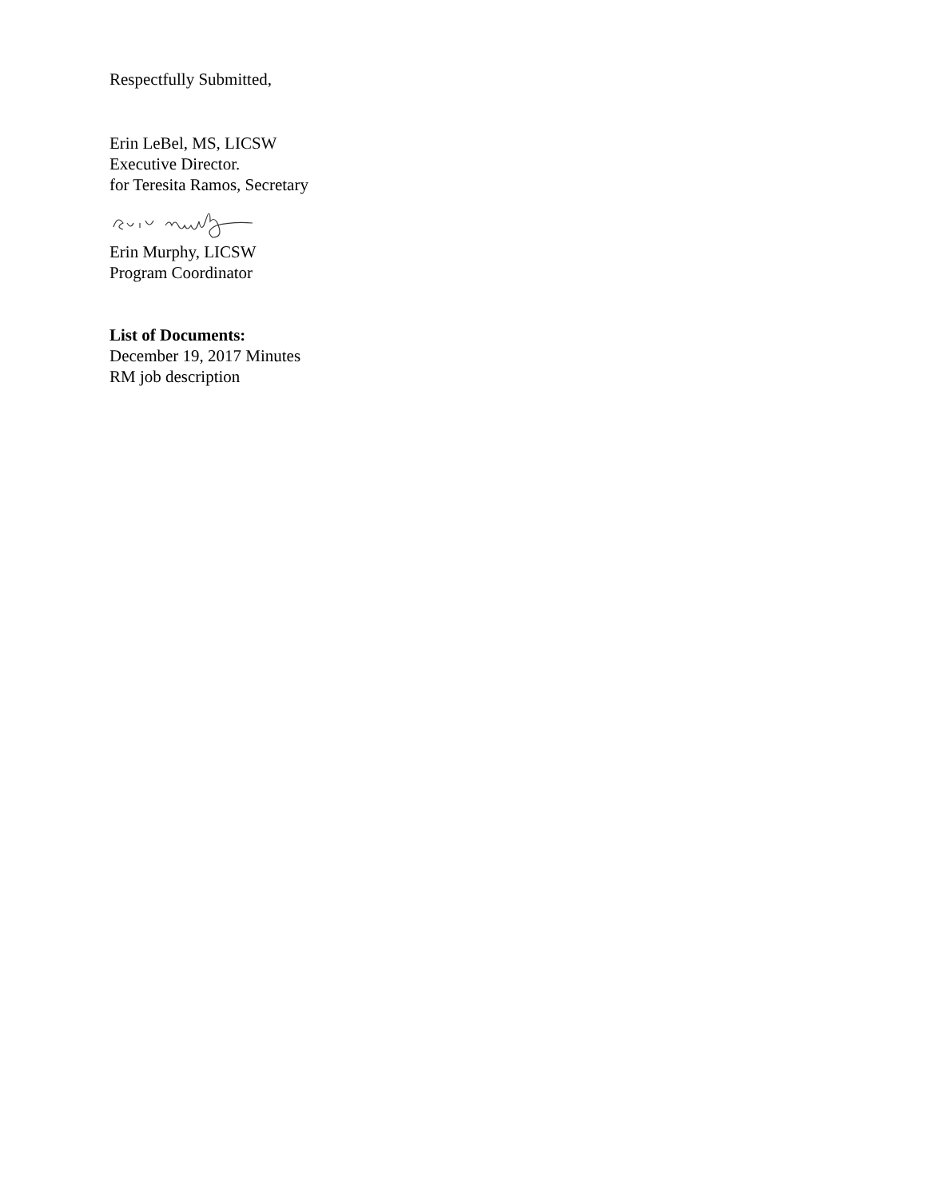Respectfully Submitted,
Erin LeBel, MS, LICSW
Executive Director.
for Teresita Ramos, Secretary
Erin Murphy, LICSW
Program Coordinator
List of Documents:
December 19, 2017 Minutes
RM job description